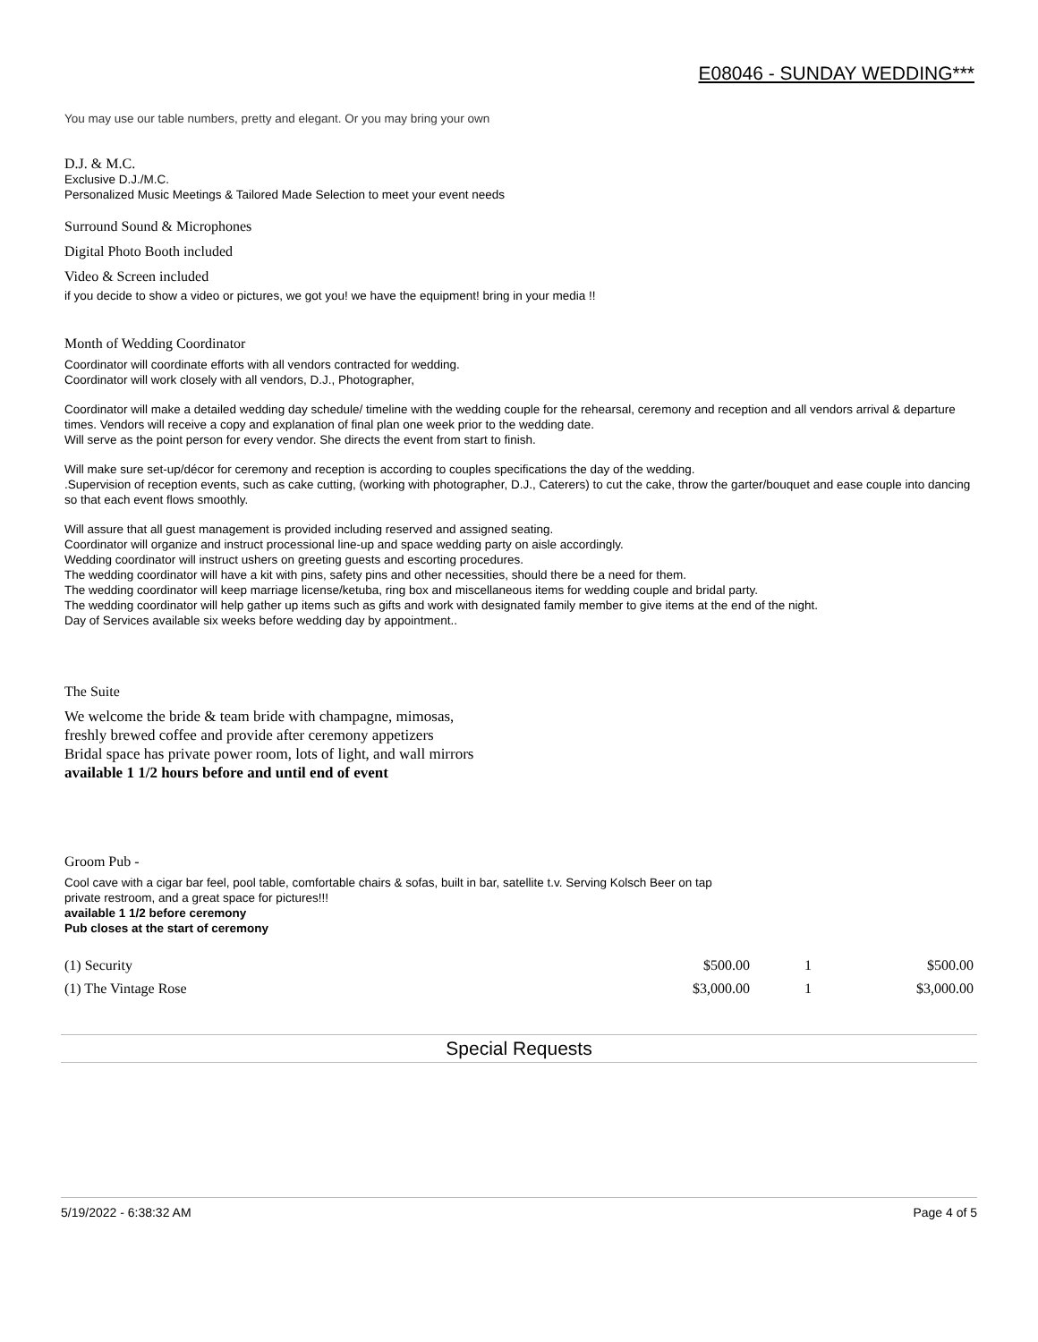E08046 - SUNDAY WEDDING***
You may use our table numbers, pretty and elegant. Or you may bring your own
D.J. & M.C.
Exclusive D.J./M.C.
Personalized Music Meetings & Tailored Made Selection to meet your event needs
Surround Sound & Microphones
Digital Photo Booth included
Video & Screen included
if you decide to show a video or pictures, we got you! we have the equipment! bring in your media !!
Month of Wedding Coordinator
Coordinator will coordinate efforts with all vendors contracted for wedding.
Coordinator will work closely with all vendors, D.J., Photographer,
Coordinator will make a detailed wedding day schedule/ timeline with the wedding couple for the rehearsal, ceremony and reception and all vendors arrival & departure times. Vendors will receive a copy and explanation of final plan one week prior to the wedding date.
Will serve as the point person for every vendor. She directs the event from start to finish.
Will make sure set-up/décor for ceremony and reception is according to couples specifications the day of the wedding.
.Supervision of reception events, such as cake cutting, (working with photographer, D.J., Caterers) to cut the cake, throw the garter/bouquet and ease couple into dancing so that each event flows smoothly.
Will assure that all guest management is provided including reserved and assigned seating.
Coordinator will organize and instruct processional line-up and space wedding party on aisle accordingly.
Wedding coordinator will instruct ushers on greeting guests and escorting procedures.
The wedding coordinator will have a kit with pins, safety pins and other necessities, should there be a need for them.
The wedding coordinator will keep marriage license/ketuba, ring box and miscellaneous items for wedding couple and bridal party.
The wedding coordinator will help gather up items such as gifts and work with designated family member to give items at the end of the night.
Day of Services available six weeks before wedding day by appointment..
The Suite
We welcome the bride & team bride with champagne, mimosas,
freshly brewed coffee and provide after ceremony appetizers
Bridal space has private power room, lots of light, and wall mirrors
available 1 1/2 hours before and until end of event
Groom Pub -
Cool cave with a cigar bar feel, pool table, comfortable chairs & sofas, built in bar, satellite t.v. Serving Kolsch Beer on tap
private restroom, and a great space for pictures!!!
available 1 1/2 before ceremony
Pub closes at the start of ceremony
| (1) Security | $500.00 | 1 | $500.00 |
| (1) The Vintage Rose | $3,000.00 | 1 | $3,000.00 |
Special Requests
5/19/2022 - 6:38:32 AM Page 4 of 5